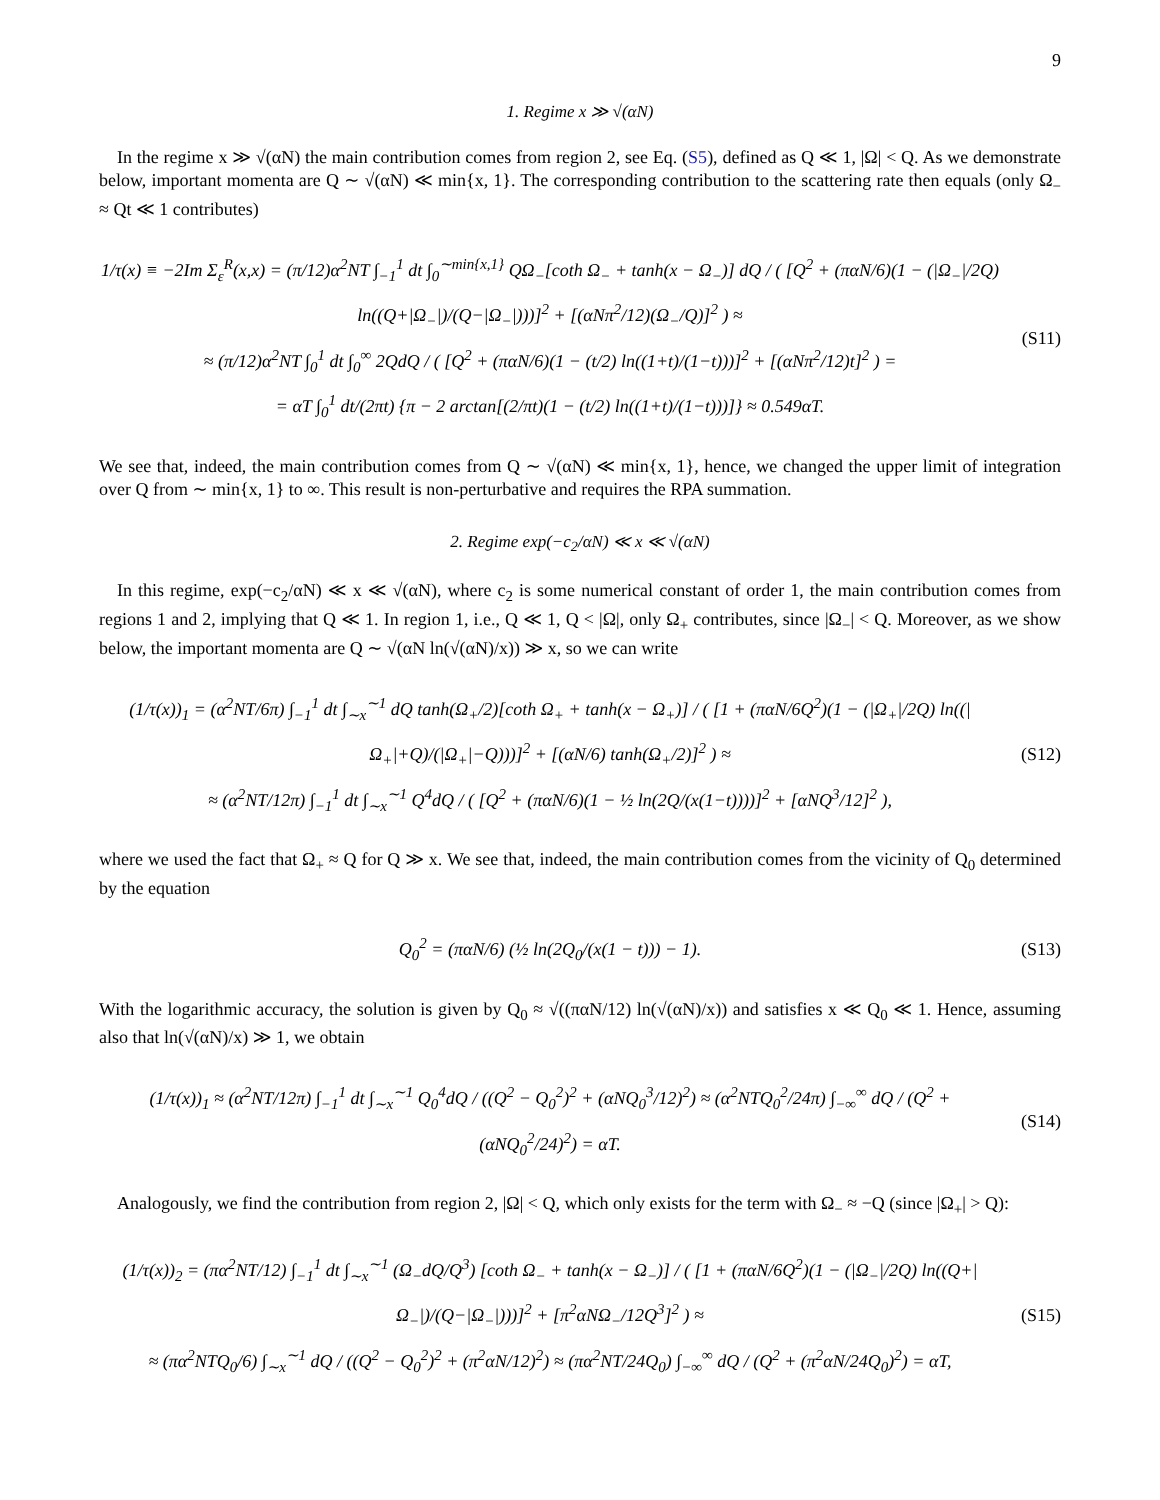9
1. Regime x ≫ √(αN)
In the regime x ≫ √(αN) the main contribution comes from region 2, see Eq. (S5), defined as Q ≪ 1, |Ω| < Q. As we demonstrate below, important momenta are Q ∼ √(αN) ≪ min{x, 1}. The corresponding contribution to the scattering rate then equals (only Ω<sub>−</sub> ≈ Qt ≪ 1 contributes)
1/τ(x) ≡ −2Im Σ<sub>ε</sub><sup>R</sup>(x,x) = (π/12)α<sup>2</sup>NT ∫<sub>−1</sub><sup>1</sup> dt ∫<sub>0</sub><sup>∼min{x,1}</sup> QΩ<sub>−</sub>[coth Ω<sub>−</sub> + tanh(x − Ω<sub>−</sub>)] dQ / ( [Q<sup>2</sup> + (παN/6)(1 − (|Ω<sub>−</sub>|/2Q) ln((Q+|Ω<sub>−</sub>|)/(Q−|Ω<sub>−</sub>|)))]<sup>2</sup> + [(αNπ<sup>2</sup>/12)(Ω<sub>−</sub>/Q)]<sup>2</sup> ) ≈
≈ (π/12)α<sup>2</sup>NT ∫<sub>0</sub><sup>1</sup> dt ∫<sub>0</sub><sup>∞</sup> 2QdQ / ( [Q<sup>2</sup> + (παN/6)(1 − (t/2) ln((1+t)/(1−t)))]<sup>2</sup> + [(αNπ<sup>2</sup>/12)t]<sup>2</sup> ) =
= αT ∫<sub>0</sub><sup>1</sup> dt/(2πt) {π − 2 arctan[(2/πt)(1 − (t/2) ln((1+t)/(1−t)))]} ≈ 0.549αT.
(S11)
We see that, indeed, the main contribution comes from Q ∼ √(αN) ≪ min{x, 1}, hence, we changed the upper limit of integration over Q from ∼ min{x, 1} to ∞. This result is non-perturbative and requires the RPA summation.
2. Regime exp(−c<sub>2</sub>/αN) ≪ x ≪ √(αN)
In this regime, exp(−c<sub>2</sub>/αN) ≪ x ≪ √(αN), where c<sub>2</sub> is some numerical constant of order 1, the main contribution comes from regions 1 and 2, implying that Q ≪ 1. In region 1, i.e., Q ≪ 1, Q < |Ω|, only Ω<sub>+</sub> contributes, since |Ω<sub>−</sub>| < Q. Moreover, as we show below, the important momenta are Q ∼ √(αN ln(√(αN)/x)) ≫ x, so we can write
(1/τ(x))<sub>1</sub> = (α<sup>2</sup>NT/6π) ∫<sub>−1</sub><sup>1</sup> dt ∫<sub>∼x</sub><sup>∼1</sup> dQ tanh(Ω<sub>+</sub>/2)[coth Ω<sub>+</sub> + tanh(x − Ω<sub>+</sub>)] / ( [1 + (παN/6Q<sup>2</sup>)(1 − (|Ω<sub>+</sub>|/2Q) ln((|Ω<sub>+</sub>|+Q)/(|Ω<sub>+</sub>|−Q)))]<sup>2</sup> + [(αN/6) tanh(Ω<sub>+</sub>/2)]<sup>2</sup> ) ≈
≈ (α<sup>2</sup>NT/12π) ∫<sub>−1</sub><sup>1</sup> dt ∫<sub>∼x</sub><sup>∼1</sup> Q<sup>4</sup>dQ / ( [Q<sup>2</sup> + (παN/6)(1 − ½ ln(2Q/(x(1−t))))]<sup>2</sup> + [αNQ<sup>3</sup>/12]<sup>2</sup> ),
(S12)
where we used the fact that Ω<sub>+</sub> ≈ Q for Q ≫ x. We see that, indeed, the main contribution comes from the vicinity of Q<sub>0</sub> determined by the equation
Q<sub>0</sub><sup>2</sup> = (παN/6) (½ ln(2Q<sub>0</sub>/(x(1 − t))) − 1).
(S13)
With the logarithmic accuracy, the solution is given by Q<sub>0</sub> ≈ √((παN/12) ln(√(αN)/x)) and satisfies x ≪ Q<sub>0</sub> ≪ 1. Hence, assuming also that ln(√(αN)/x) ≫ 1, we obtain
(1/τ(x))<sub>1</sub> ≈ (α<sup>2</sup>NT/12π) ∫<sub>−1</sub><sup>1</sup> dt ∫<sub>∼x</sub><sup>∼1</sup> Q<sub>0</sub><sup>4</sup>dQ / ((Q<sup>2</sup> − Q<sub>0</sub><sup>2</sup>)<sup>2</sup> + (αNQ<sub>0</sub><sup>3</sup>/12)<sup>2</sup>) ≈ (α<sup>2</sup>NTQ<sub>0</sub><sup>2</sup>/24π) ∫<sub>−∞</sub><sup>∞</sup> dQ / (Q<sup>2</sup> + (αNQ<sub>0</sub><sup>2</sup>/24)<sup>2</sup>) = αT.
(S14)
Analogously, we find the contribution from region 2, |Ω| < Q, which only exists for the term with Ω<sub>−</sub> ≈ −Q (since |Ω<sub>+</sub>| > Q):
(1/τ(x))<sub>2</sub> = (πα<sup>2</sup>NT/12) ∫<sub>−1</sub><sup>1</sup> dt ∫<sub>∼x</sub><sup>∼1</sup> (Ω<sub>−</sub>dQ/Q<sup>3</sup>) [coth Ω<sub>−</sub> + tanh(x − Ω<sub>−</sub>)] / ( [1 + (παN/6Q<sup>2</sup>)(1 − (|Ω<sub>−</sub>|/2Q) ln((Q+|Ω<sub>−</sub>|)/(Q−|Ω<sub>−</sub>|)))]<sup>2</sup> + [π<sup>2</sup>αNΩ<sub>−</sub>/12Q<sup>3</sup>]<sup>2</sup> ) ≈
≈ (πα<sup>2</sup>NTQ<sub>0</sub>/6) ∫<sub>∼x</sub><sup>∼1</sup> dQ / ((Q<sup>2</sup> − Q<sub>0</sub><sup>2</sup>)<sup>2</sup> + (π<sup>2</sup>αN/12)<sup>2</sup>) ≈ (πα<sup>2</sup>NT/24Q<sub>0</sub>) ∫<sub>−∞</sub><sup>∞</sup> dQ / (Q<sup>2</sup> + (π<sup>2</sup>αN/24Q<sub>0</sub>)<sup>2</sup>) = αT,
(S15)